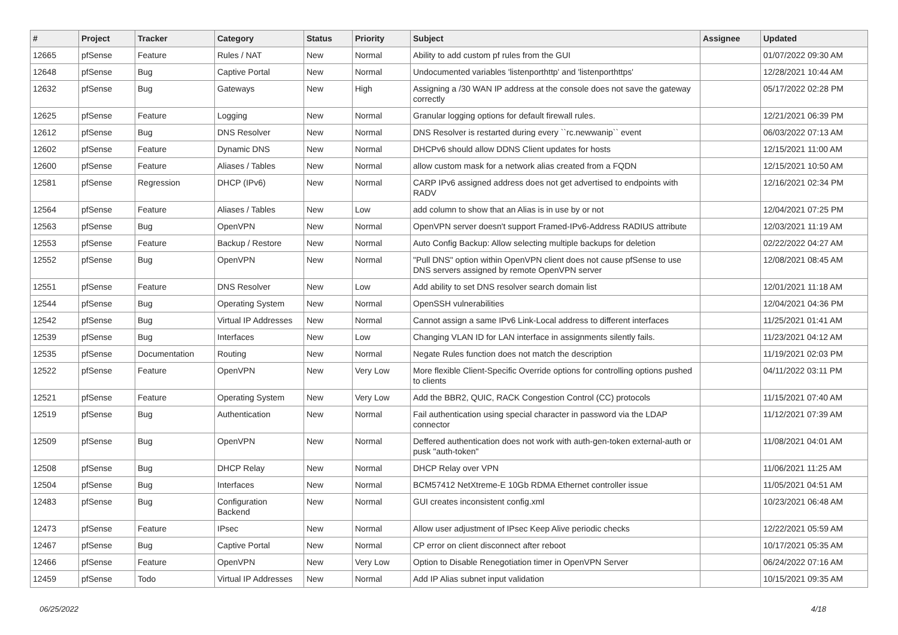| # | Project | Tracker | Category | Status | Priority | Subject | Assignee | Updated |
| --- | --- | --- | --- | --- | --- | --- | --- | --- |
| 12665 | pfSense | Feature | Rules / NAT | New | Normal | Ability to add custom pf rules from the GUI | | 01/07/2022 09:30 AM |
| 12648 | pfSense | Bug | Captive Portal | New | Normal | Undocumented variables 'listenporthttp' and 'listenporthttps' | | 12/28/2021 10:44 AM |
| 12632 | pfSense | Bug | Gateways | New | High | Assigning a /30 WAN IP address at the console does not save the gateway correctly | | 05/17/2022 02:28 PM |
| 12625 | pfSense | Feature | Logging | New | Normal | Granular logging options for default firewall rules. | | 12/21/2021 06:39 PM |
| 12612 | pfSense | Bug | DNS Resolver | New | Normal | DNS Resolver is restarted during every ``rc.newwanip`` event | | 06/03/2022 07:13 AM |
| 12602 | pfSense | Feature | Dynamic DNS | New | Normal | DHCPv6 should allow DDNS Client updates for hosts | | 12/15/2021 11:00 AM |
| 12600 | pfSense | Feature | Aliases / Tables | New | Normal | allow custom mask for a network alias created from a FQDN | | 12/15/2021 10:50 AM |
| 12581 | pfSense | Regression | DHCP (IPv6) | New | Normal | CARP IPv6 assigned address does not get advertised to endpoints with RADV | | 12/16/2021 02:34 PM |
| 12564 | pfSense | Feature | Aliases / Tables | New | Low | add column to show that an Alias is in use by or not | | 12/04/2021 07:25 PM |
| 12563 | pfSense | Bug | OpenVPN | New | Normal | OpenVPN server doesn't support Framed-IPv6-Address RADIUS attribute | | 12/03/2021 11:19 AM |
| 12553 | pfSense | Feature | Backup / Restore | New | Normal | Auto Config Backup: Allow selecting multiple backups for deletion | | 02/22/2022 04:27 AM |
| 12552 | pfSense | Bug | OpenVPN | New | Normal | "Pull DNS" option within OpenVPN client does not cause pfSense to use DNS servers assigned by remote OpenVPN server | | 12/08/2021 08:45 AM |
| 12551 | pfSense | Feature | DNS Resolver | New | Low | Add ability to set DNS resolver search domain list | | 12/01/2021 11:18 AM |
| 12544 | pfSense | Bug | Operating System | New | Normal | OpenSSH vulnerabilities | | 12/04/2021 04:36 PM |
| 12542 | pfSense | Bug | Virtual IP Addresses | New | Normal | Cannot assign a same IPv6 Link-Local address to different interfaces | | 11/25/2021 01:41 AM |
| 12539 | pfSense | Bug | Interfaces | New | Low | Changing VLAN ID for LAN interface in assignments silently fails. | | 11/23/2021 04:12 AM |
| 12535 | pfSense | Documentation | Routing | New | Normal | Negate Rules function does not match the description | | 11/19/2021 02:03 PM |
| 12522 | pfSense | Feature | OpenVPN | New | Very Low | More flexible Client-Specific Override options for controlling options pushed to clients | | 04/11/2022 03:11 PM |
| 12521 | pfSense | Feature | Operating System | New | Very Low | Add the BBR2, QUIC, RACK Congestion Control (CC) protocols | | 11/15/2021 07:40 AM |
| 12519 | pfSense | Bug | Authentication | New | Normal | Fail authentication using special character in password via the LDAP connector | | 11/12/2021 07:39 AM |
| 12509 | pfSense | Bug | OpenVPN | New | Normal | Deffered authentication does not work with auth-gen-token external-auth or pusk "auth-token" | | 11/08/2021 04:01 AM |
| 12508 | pfSense | Bug | DHCP Relay | New | Normal | DHCP Relay over VPN | | 11/06/2021 11:25 AM |
| 12504 | pfSense | Bug | Interfaces | New | Normal | BCM57412 NetXtreme-E 10Gb RDMA Ethernet controller issue | | 11/05/2021 04:51 AM |
| 12483 | pfSense | Bug | Configuration Backend | New | Normal | GUI creates inconsistent config.xml | | 10/23/2021 06:48 AM |
| 12473 | pfSense | Feature | IPsec | New | Normal | Allow user adjustment of IPsec Keep Alive periodic checks | | 12/22/2021 05:59 AM |
| 12467 | pfSense | Bug | Captive Portal | New | Normal | CP error on client disconnect after reboot | | 10/17/2021 05:35 AM |
| 12466 | pfSense | Feature | OpenVPN | New | Very Low | Option to Disable Renegotiation timer in OpenVPN Server | | 06/24/2022 07:16 AM |
| 12459 | pfSense | Todo | Virtual IP Addresses | New | Normal | Add IP Alias subnet input validation | | 10/15/2021 09:35 AM |
06/25/2022 4/18